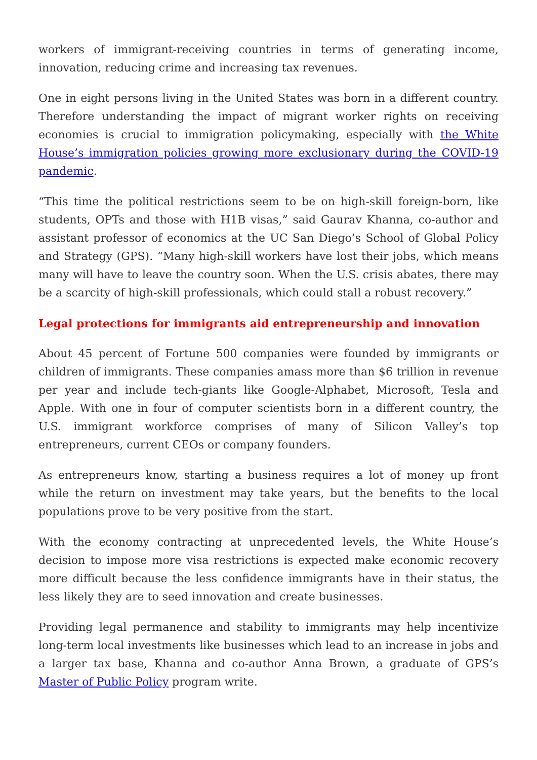workers of immigrant-receiving countries in terms of generating income, innovation, reducing crime and increasing tax revenues.
One in eight persons living in the United States was born in a different country. Therefore understanding the impact of migrant worker rights on receiving economies is crucial to immigration policymaking, especially with the White House’s immigration policies growing more exclusionary during the COVID-19 pandemic.
“This time the political restrictions seem to be on high-skill foreign-born, like students, OPTs and those with H1B visas,” said Gaurav Khanna, co-author and assistant professor of economics at the UC San Diego’s School of Global Policy and Strategy (GPS). “Many high-skill workers have lost their jobs, which means many will have to leave the country soon. When the U.S. crisis abates, there may be a scarcity of high-skill professionals, which could stall a robust recovery.”
Legal protections for immigrants aid entrepreneurship and innovation
About 45 percent of Fortune 500 companies were founded by immigrants or children of immigrants. These companies amass more than $6 trillion in revenue per year and include tech-giants like Google-Alphabet, Microsoft, Tesla and Apple. With one in four of computer scientists born in a different country, the U.S. immigrant workforce comprises of many of Silicon Valley’s top entrepreneurs, current CEOs or company founders.
As entrepreneurs know, starting a business requires a lot of money up front while the return on investment may take years, but the benefits to the local populations prove to be very positive from the start.
With the economy contracting at unprecedented levels, the White House’s decision to impose more visa restrictions is expected make economic recovery more difficult because the less confidence immigrants have in their status, the less likely they are to seed innovation and create businesses.
Providing legal permanence and stability to immigrants may help incentivize long-term local investments like businesses which lead to an increase in jobs and a larger tax base, Khanna and co-author Anna Brown, a graduate of GPS’s Master of Public Policy program write.